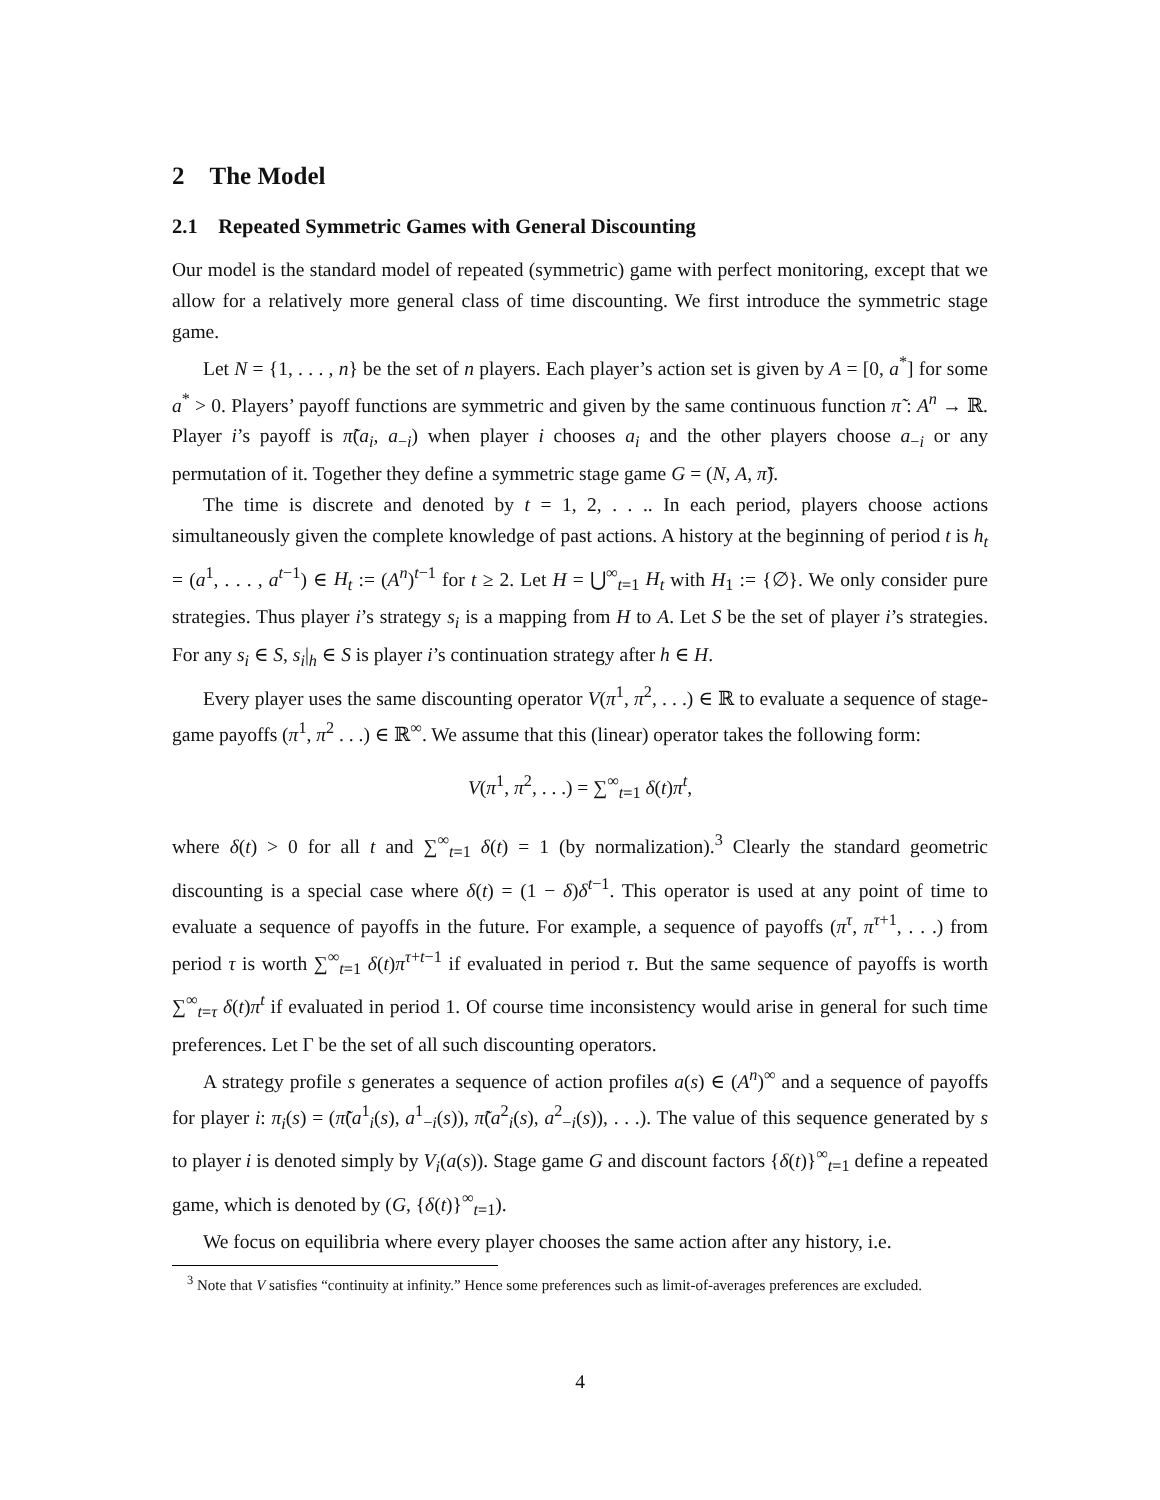2 The Model
2.1 Repeated Symmetric Games with General Discounting
Our model is the standard model of repeated (symmetric) game with perfect monitoring, except that we allow for a relatively more general class of time discounting. We first introduce the symmetric stage game.
Let N = {1, . . . , n} be the set of n players. Each player’s action set is given by A = [0, a<sup>*</sup>] for some a<sup>*</sup> > 0. Players’ payoff functions are symmetric and given by the same continuous function π̃ : A<sup>n</sup> → ℝ. Player i’s payoff is π̃(a<sub>i</sub>, a<sub>−i</sub>) when player i chooses a<sub>i</sub> and the other players choose a<sub>−i</sub> or any permutation of it. Together they define a symmetric stage game G = (N, A, π̃).
The time is discrete and denoted by t = 1, 2, . . .. In each period, players choose actions simultaneously given the complete knowledge of past actions. A history at the beginning of period t is h<sub>t</sub> = (a<sup>1</sup>, . . . , a<sup>t−1</sup>) ∈ H<sub>t</sub> := (A<sup>n</sup>)<sup>t−1</sup> for t ≥ 2. Let H = ⋃<sup>∞</sup><sub>t=1</sub> H<sub>t</sub> with H<sub>1</sub> := {∅}. We only consider pure strategies. Thus player i’s strategy s<sub>i</sub> is a mapping from H to A. Let S be the set of player i’s strategies. For any s<sub>i</sub> ∈ S, s<sub>i</sub>|<sub>h</sub> ∈ S is player i’s continuation strategy after h ∈ H.
Every player uses the same discounting operator V(π<sup>1</sup>, π<sup>2</sup>, . . .) ∈ ℝ to evaluate a sequence of stage-game payoffs (π<sup>1</sup>, π<sup>2</sup> . . .) ∈ ℝ<sup>∞</sup>. We assume that this (linear) operator takes the following form:
V(π<sup>1</sup>, π<sup>2</sup>, . . .) = ∑<sup>∞</sup><sub>t=1</sub> δ(t)π<sup>t</sup>,
where δ(t) > 0 for all t and ∑<sup>∞</sup><sub>t=1</sub> δ(t) = 1 (by normalization).<sup>3</sup> Clearly the standard geometric discounting is a special case where δ(t) = (1 − δ)δ<sup>t−1</sup>. This operator is used at any point of time to evaluate a sequence of payoffs in the future. For example, a sequence of payoffs (π<sup>τ</sup>, π<sup>τ+1</sup>, . . .) from period τ is worth ∑<sup>∞</sup><sub>t=1</sub> δ(t)π<sup>τ+t−1</sup> if evaluated in period τ. But the same sequence of payoffs is worth ∑<sup>∞</sup><sub>t=τ</sub> δ(t)π<sup>t</sup> if evaluated in period 1. Of course time inconsistency would arise in general for such time preferences. Let Γ be the set of all such discounting operators.
A strategy profile s generates a sequence of action profiles a(s) ∈ (A<sup>n</sup>)<sup>∞</sup> and a sequence of payoffs for player i: π<sub>i</sub>(s) = (π̃(a<sup>1</sup><sub>i</sub>(s), a<sup>1</sup><sub>−i</sub>(s)), π̃(a<sup>2</sup><sub>i</sub>(s), a<sup>2</sup><sub>−i</sub>(s)), . . .). The value of this sequence generated by s to player i is denoted simply by V<sub>i</sub>(a(s)). Stage game G and discount factors {δ(t)}<sup>∞</sup><sub>t=1</sub> define a repeated game, which is denoted by (G, {δ(t)}<sup>∞</sup><sub>t=1</sub>).
We focus on equilibria where every player chooses the same action after any history, i.e.
<sup>3</sup> Note that V satisfies “continuity at infinity.” Hence some preferences such as limit-of-averages preferences are excluded.
4